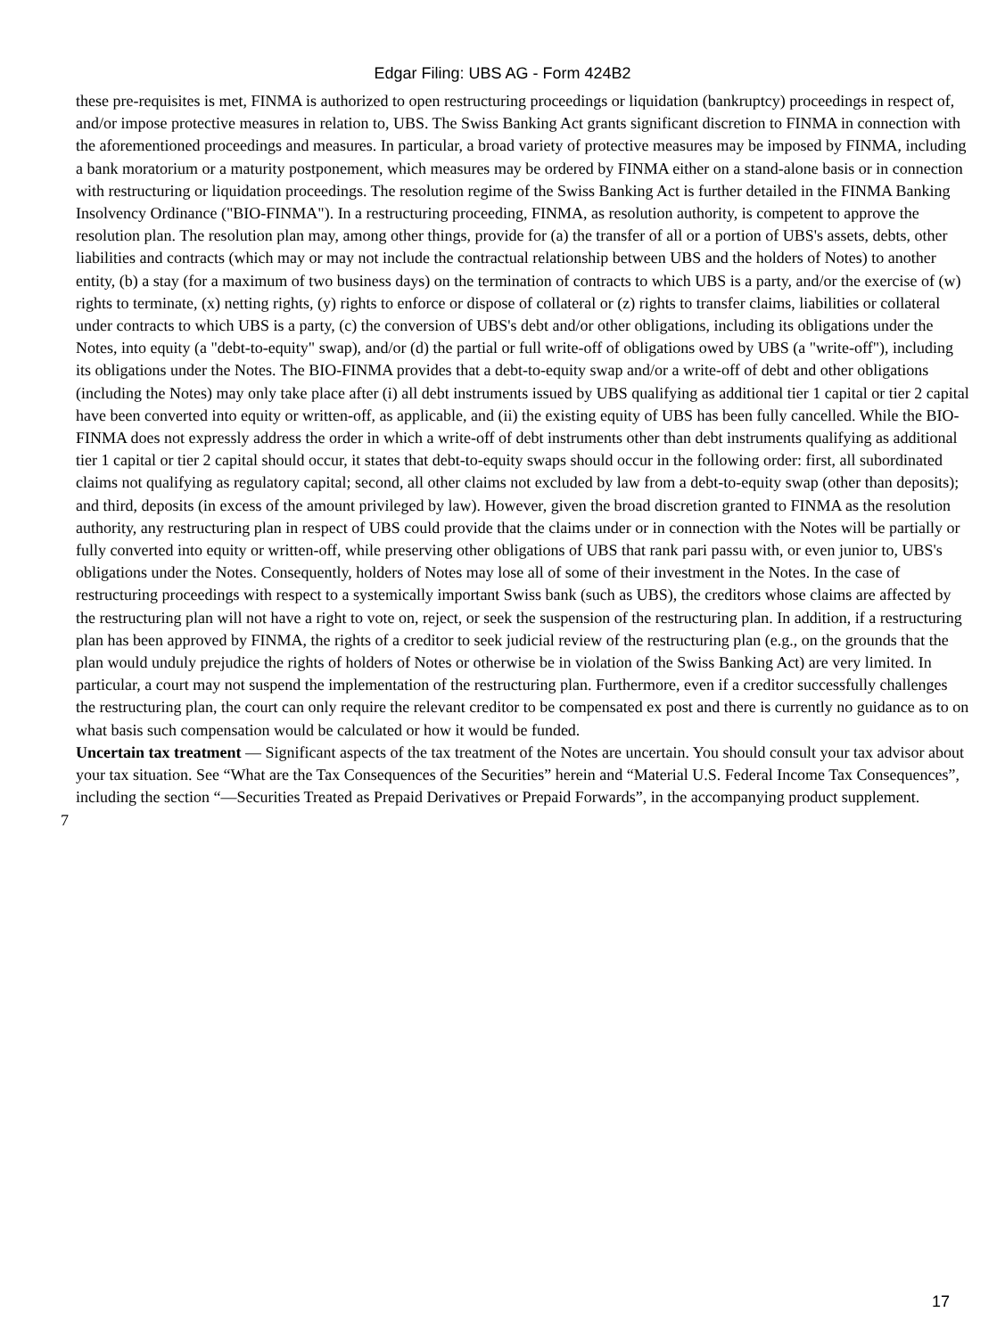Edgar Filing: UBS AG - Form 424B2
these pre-requisites is met, FINMA is authorized to open restructuring proceedings or liquidation (bankruptcy) proceedings in respect of, and/or impose protective measures in relation to, UBS. The Swiss Banking Act grants significant discretion to FINMA in connection with the aforementioned proceedings and measures. In particular, a broad variety of protective measures may be imposed by FINMA, including a bank moratorium or a maturity postponement, which measures may be ordered by FINMA either on a stand-alone basis or in connection with restructuring or liquidation proceedings. The resolution regime of the Swiss Banking Act is further detailed in the FINMA Banking Insolvency Ordinance ("BIO-FINMA"). In a restructuring proceeding, FINMA, as resolution authority, is competent to approve the resolution plan. The resolution plan may, among other things, provide for (a) the transfer of all or a portion of UBS's assets, debts, other liabilities and contracts (which may or may not include the contractual relationship between UBS and the holders of Notes) to another entity, (b) a stay (for a maximum of two business days) on the termination of contracts to which UBS is a party, and/or the exercise of (w) rights to terminate, (x) netting rights, (y) rights to enforce or dispose of collateral or (z) rights to transfer claims, liabilities or collateral under contracts to which UBS is a party, (c) the conversion of UBS's debt and/or other obligations, including its obligations under the Notes, into equity (a "debt-to-equity" swap), and/or (d) the partial or full write-off of obligations owed by UBS (a "write-off"), including its obligations under the Notes. The BIO-FINMA provides that a debt-to-equity swap and/or a write-off of debt and other obligations (including the Notes) may only take place after (i) all debt instruments issued by UBS qualifying as additional tier 1 capital or tier 2 capital have been converted into equity or written-off, as applicable, and (ii) the existing equity of UBS has been fully cancelled. While the BIO-FINMA does not expressly address the order in which a write-off of debt instruments other than debt instruments qualifying as additional tier 1 capital or tier 2 capital should occur, it states that debt-to-equity swaps should occur in the following order: first, all subordinated claims not qualifying as regulatory capital; second, all other claims not excluded by law from a debt-to-equity swap (other than deposits); and third, deposits (in excess of the amount privileged by law). However, given the broad discretion granted to FINMA as the resolution authority, any restructuring plan in respect of UBS could provide that the claims under or in connection with the Notes will be partially or fully converted into equity or written-off, while preserving other obligations of UBS that rank pari passu with, or even junior to, UBS's obligations under the Notes. Consequently, holders of Notes may lose all of some of their investment in the Notes. In the case of restructuring proceedings with respect to a systemically important Swiss bank (such as UBS), the creditors whose claims are affected by the restructuring plan will not have a right to vote on, reject, or seek the suspension of the restructuring plan. In addition, if a restructuring plan has been approved by FINMA, the rights of a creditor to seek judicial review of the restructuring plan (e.g., on the grounds that the plan would unduly prejudice the rights of holders of Notes or otherwise be in violation of the Swiss Banking Act) are very limited. In particular, a court may not suspend the implementation of the restructuring plan. Furthermore, even if a creditor successfully challenges the restructuring plan, the court can only require the relevant creditor to be compensated ex post and there is currently no guidance as to on what basis such compensation would be calculated or how it would be funded.
Uncertain tax treatment — Significant aspects of the tax treatment of the Notes are uncertain. You should consult your tax advisor about your tax situation. See “What are the Tax Consequences of the Securities” herein and “Material U.S. Federal Income Tax Consequences”, including the section “—Securities Treated as Prepaid Derivatives or Prepaid Forwards”, in the accompanying product supplement.
7
17